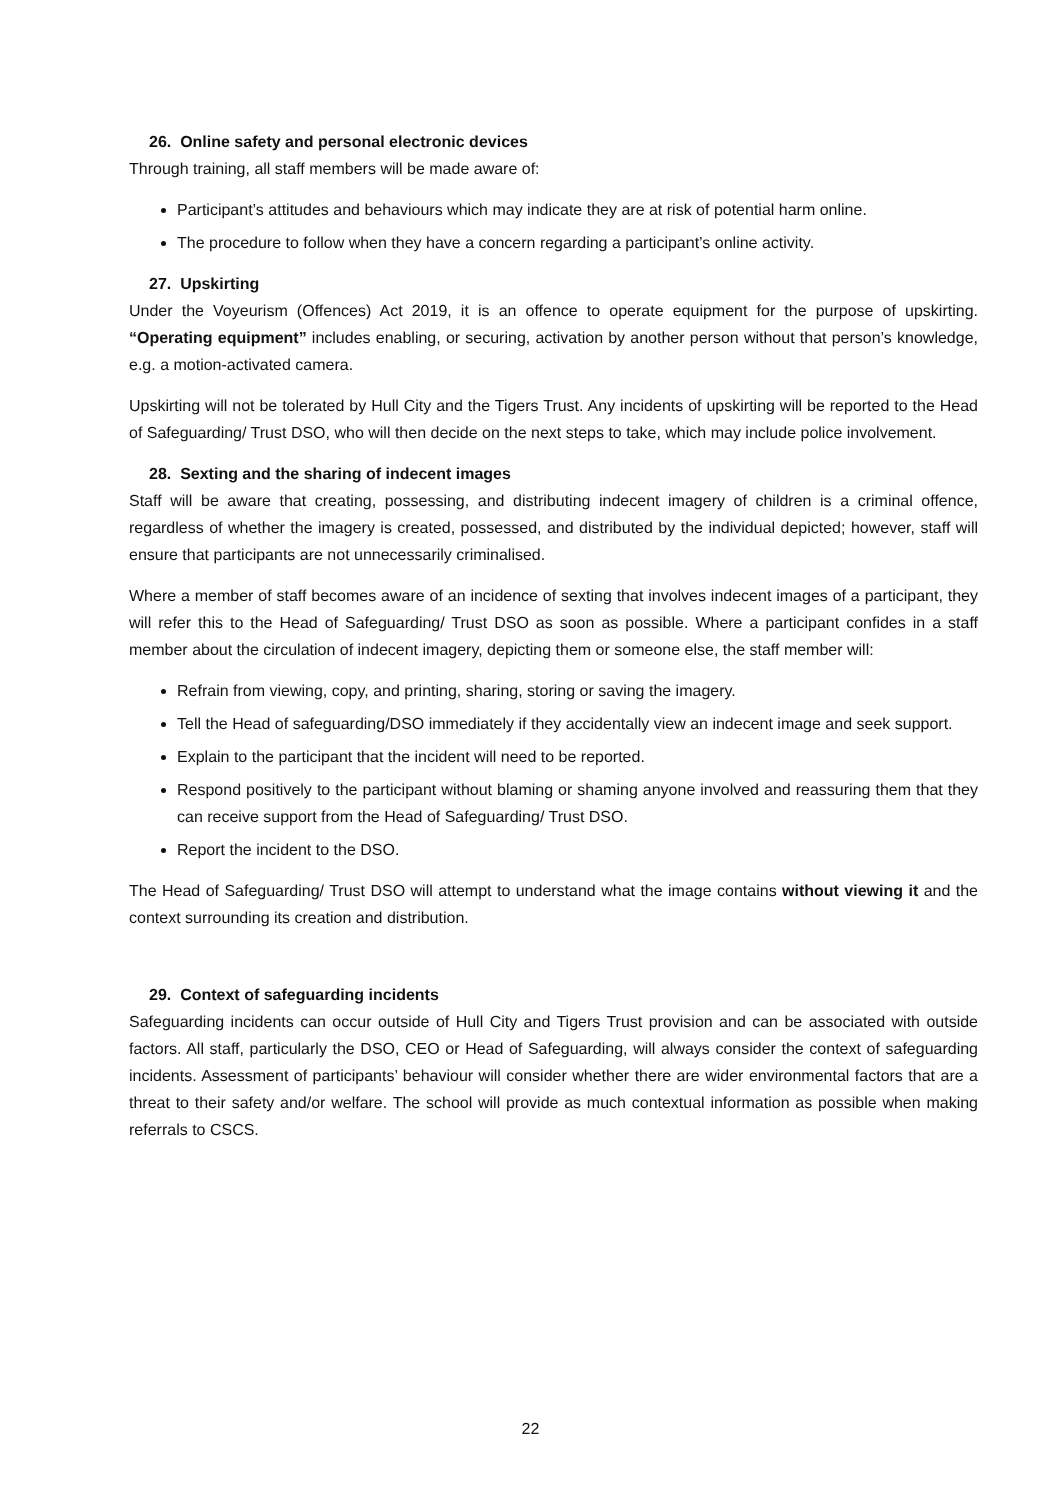26. Online safety and personal electronic devices
Through training, all staff members will be made aware of:
Participant’s attitudes and behaviours which may indicate they are at risk of potential harm online.
The procedure to follow when they have a concern regarding a participant’s online activity.
27. Upskirting
Under the Voyeurism (Offences) Act 2019, it is an offence to operate equipment for the purpose of upskirting. “Operating equipment” includes enabling, or securing, activation by another person without that person’s knowledge, e.g. a motion-activated camera.
Upskirting will not be tolerated by Hull City and the Tigers Trust. Any incidents of upskirting will be reported to the Head of Safeguarding/ Trust DSO, who will then decide on the next steps to take, which may include police involvement.
28. Sexting and the sharing of indecent images
Staff will be aware that creating, possessing, and distributing indecent imagery of children is a criminal offence, regardless of whether the imagery is created, possessed, and distributed by the individual depicted; however, staff will ensure that participants are not unnecessarily criminalised.
Where a member of staff becomes aware of an incidence of sexting that involves indecent images of a participant, they will refer this to the Head of Safeguarding/ Trust DSO as soon as possible. Where a participant confides in a staff member about the circulation of indecent imagery, depicting them or someone else, the staff member will:
Refrain from viewing, copy, and printing, sharing, storing or saving the imagery.
Tell the Head of safeguarding/DSO immediately if they accidentally view an indecent image and seek support.
Explain to the participant that the incident will need to be reported.
Respond positively to the participant without blaming or shaming anyone involved and reassuring them that they can receive support from the Head of Safeguarding/ Trust DSO.
Report the incident to the DSO.
The Head of Safeguarding/ Trust DSO will attempt to understand what the image contains without viewing it and the context surrounding its creation and distribution.
29. Context of safeguarding incidents
Safeguarding incidents can occur outside of Hull City and Tigers Trust provision and can be associated with outside factors. All staff, particularly the DSO, CEO or Head of Safeguarding, will always consider the context of safeguarding incidents. Assessment of participants’ behaviour will consider whether there are wider environmental factors that are a threat to their safety and/or welfare. The school will provide as much contextual information as possible when making referrals to CSCS.
22